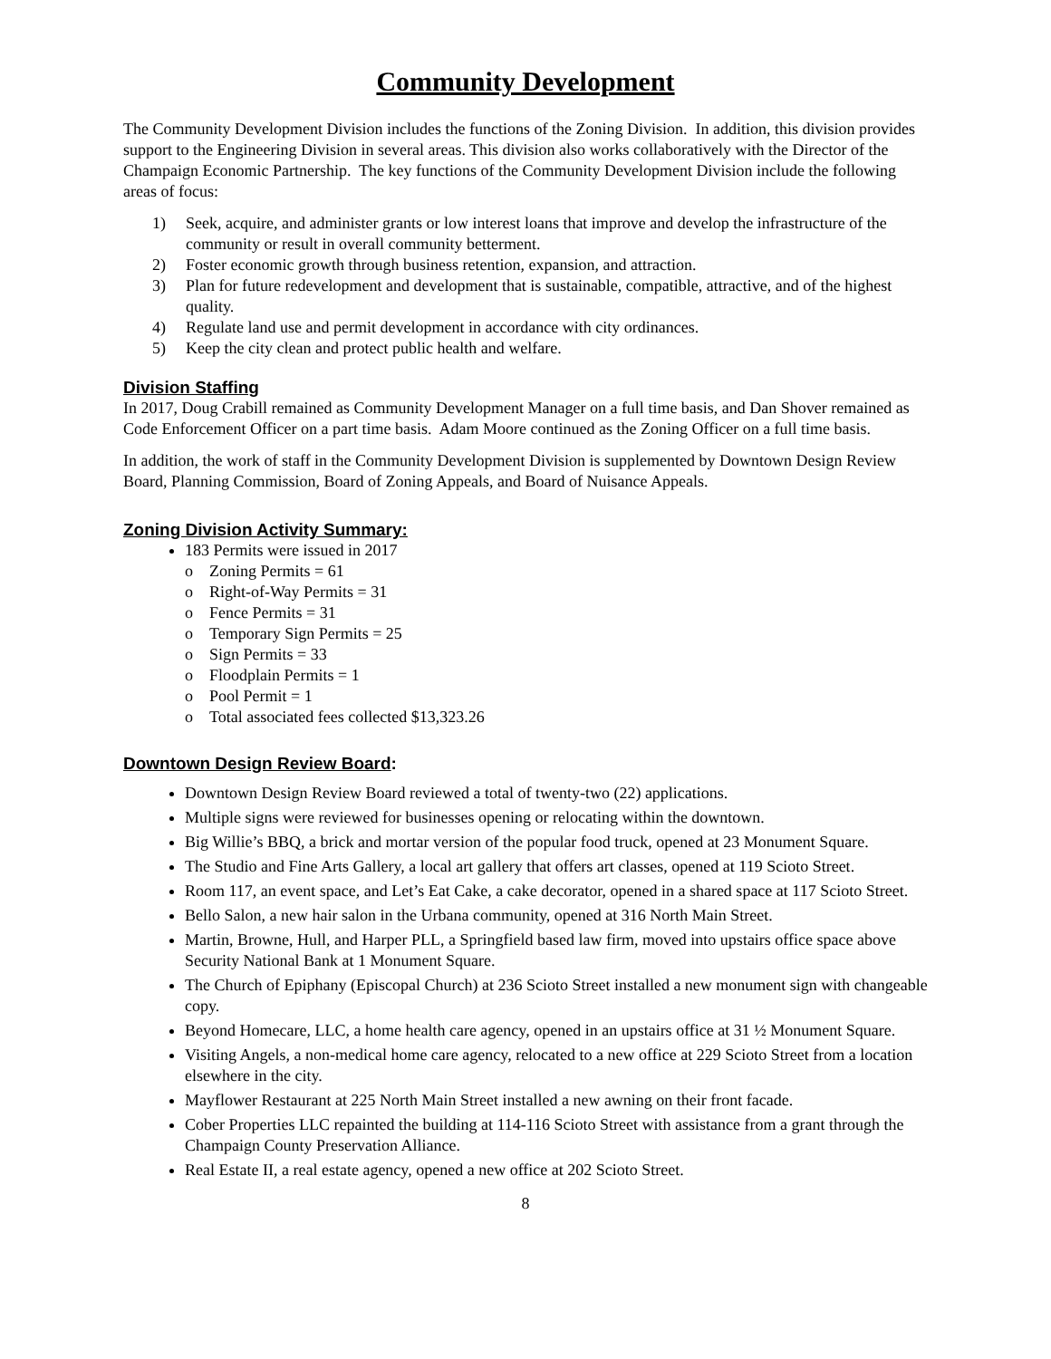Community Development
The Community Development Division includes the functions of the Zoning Division. In addition, this division provides support to the Engineering Division in several areas. This division also works collaboratively with the Director of the Champaign Economic Partnership. The key functions of the Community Development Division include the following areas of focus:
1) Seek, acquire, and administer grants or low interest loans that improve and develop the infrastructure of the community or result in overall community betterment.
2) Foster economic growth through business retention, expansion, and attraction.
3) Plan for future redevelopment and development that is sustainable, compatible, attractive, and of the highest quality.
4) Regulate land use and permit development in accordance with city ordinances.
5) Keep the city clean and protect public health and welfare.
Division Staffing
In 2017, Doug Crabill remained as Community Development Manager on a full time basis, and Dan Shover remained as Code Enforcement Officer on a part time basis. Adam Moore continued as the Zoning Officer on a full time basis.
In addition, the work of staff in the Community Development Division is supplemented by Downtown Design Review Board, Planning Commission, Board of Zoning Appeals, and Board of Nuisance Appeals.
Zoning Division Activity Summary:
183 Permits were issued in 2017
o Zoning Permits = 61
o Right-of-Way Permits = 31
o Fence Permits = 31
o Temporary Sign Permits = 25
o Sign Permits = 33
o Floodplain Permits = 1
o Pool Permit = 1
o Total associated fees collected $13,323.26
Downtown Design Review Board:
Downtown Design Review Board reviewed a total of twenty-two (22) applications.
Multiple signs were reviewed for businesses opening or relocating within the downtown.
Big Willie’s BBQ, a brick and mortar version of the popular food truck, opened at 23 Monument Square.
The Studio and Fine Arts Gallery, a local art gallery that offers art classes, opened at 119 Scioto Street.
Room 117, an event space, and Let’s Eat Cake, a cake decorator, opened in a shared space at 117 Scioto Street.
Bello Salon, a new hair salon in the Urbana community, opened at 316 North Main Street.
Martin, Browne, Hull, and Harper PLL, a Springfield based law firm, moved into upstairs office space above Security National Bank at 1 Monument Square.
The Church of Epiphany (Episcopal Church) at 236 Scioto Street installed a new monument sign with changeable copy.
Beyond Homecare, LLC, a home health care agency, opened in an upstairs office at 31 ½ Monument Square.
Visiting Angels, a non-medical home care agency, relocated to a new office at 229 Scioto Street from a location elsewhere in the city.
Mayflower Restaurant at 225 North Main Street installed a new awning on their front facade.
Cober Properties LLC repainted the building at 114-116 Scioto Street with assistance from a grant through the Champaign County Preservation Alliance.
Real Estate II, a real estate agency, opened a new office at 202 Scioto Street.
8